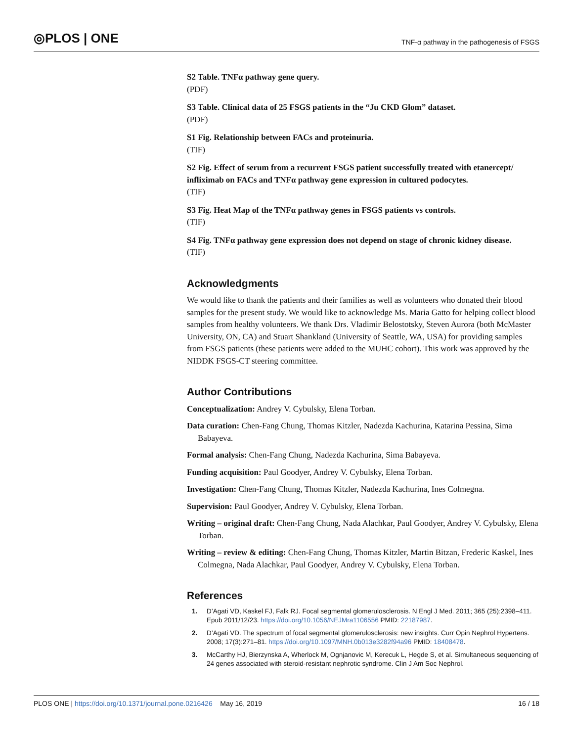◎PLOS | ONE
TNF-α pathway in the pathogenesis of FSGS
S2 Table. TNFα pathway gene query.
(PDF)
S3 Table. Clinical data of 25 FSGS patients in the “Ju CKD Glom” dataset.
(PDF)
S1 Fig. Relationship between FACs and proteinuria.
(TIF)
S2 Fig. Effect of serum from a recurrent FSGS patient successfully treated with etanercept/ infliximab on FACs and TNFα pathway gene expression in cultured podocytes.
(TIF)
S3 Fig. Heat Map of the TNFα pathway genes in FSGS patients vs controls.
(TIF)
S4 Fig. TNFα pathway gene expression does not depend on stage of chronic kidney disease.
(TIF)
Acknowledgments
We would like to thank the patients and their families as well as volunteers who donated their blood samples for the present study. We would like to acknowledge Ms. Maria Gatto for helping collect blood samples from healthy volunteers. We thank Drs. Vladimir Belostotsky, Steven Aurora (both McMaster University, ON, CA) and Stuart Shankland (University of Seattle, WA, USA) for providing samples from FSGS patients (these patients were added to the MUHC cohort). This work was approved by the NIDDK FSGS-CT steering committee.
Author Contributions
Conceptualization: Andrey V. Cybulsky, Elena Torban.
Data curation: Chen-Fang Chung, Thomas Kitzler, Nadezda Kachurina, Katarina Pessina, Sima Babayeva.
Formal analysis: Chen-Fang Chung, Nadezda Kachurina, Sima Babayeva.
Funding acquisition: Paul Goodyer, Andrey V. Cybulsky, Elena Torban.
Investigation: Chen-Fang Chung, Thomas Kitzler, Nadezda Kachurina, Ines Colmegna.
Supervision: Paul Goodyer, Andrey V. Cybulsky, Elena Torban.
Writing – original draft: Chen-Fang Chung, Nada Alachkar, Paul Goodyer, Andrey V. Cybulsky, Elena Torban.
Writing – review & editing: Chen-Fang Chung, Thomas Kitzler, Martin Bitzan, Frederic Kaskel, Ines Colmegna, Nada Alachkar, Paul Goodyer, Andrey V. Cybulsky, Elena Torban.
References
1. D’Agati VD, Kaskel FJ, Falk RJ. Focal segmental glomerulosclerosis. N Engl J Med. 2011; 365 (25):2398–411. Epub 2011/12/23. https://doi.org/10.1056/NEJMra1106556 PMID: 22187987.
2. D’Agati VD. The spectrum of focal segmental glomerulosclerosis: new insights. Curr Opin Nephrol Hypertens. 2008; 17(3):271–81. https://doi.org/10.1097/MNH.0b013e3282f94a96 PMID: 18408478.
3. McCarthy HJ, Bierzynska A, Wherlock M, Ognjanovic M, Kerecuk L, Hegde S, et al. Simultaneous sequencing of 24 genes associated with steroid-resistant nephrotic syndrome. Clin J Am Soc Nephrol.
PLOS ONE | https://doi.org/10.1371/journal.pone.0216426 May 16, 2019 16 / 18